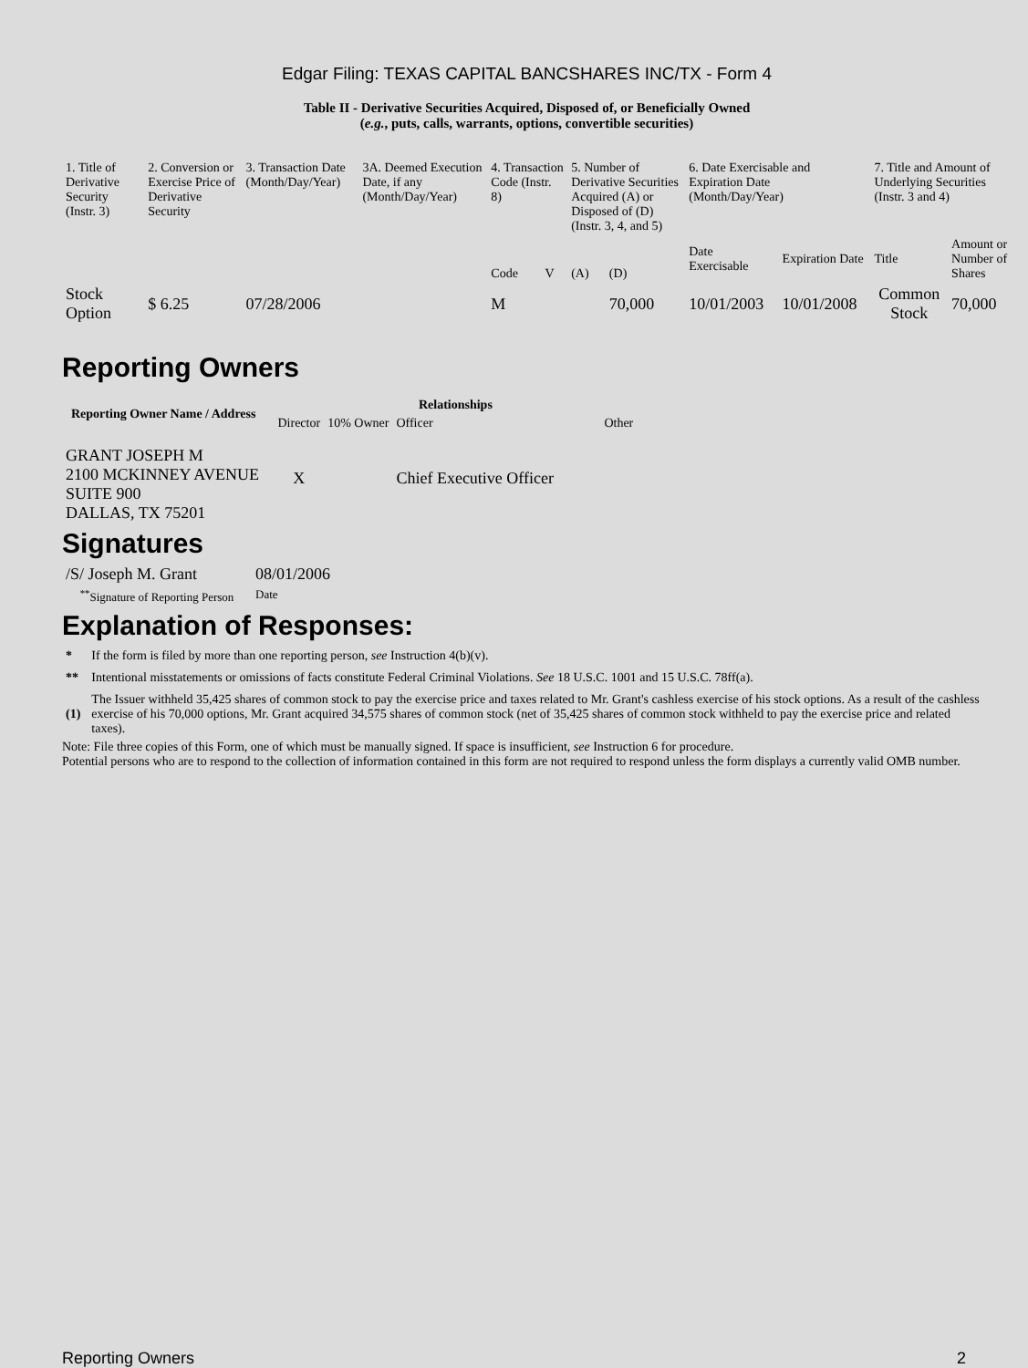Edgar Filing: TEXAS CAPITAL BANCSHARES INC/TX - Form 4
Table II - Derivative Securities Acquired, Disposed of, or Beneficially Owned
(e.g., puts, calls, warrants, options, convertible securities)
| 1. Title of Derivative Security (Instr. 3) | 2. Conversion or Exercise Price of Derivative Security | 3. Transaction Date (Month/Day/Year) | 3A. Deemed Execution Date, if any (Month/Day/Year) | 4. Transaction Code (Instr. 8) | | 5. Number of Derivative Securities Acquired (A) or Disposed of (D) (Instr. 3, 4, and 5) | | 6. Date Exercisable and Expiration Date (Month/Day/Year) | | 7. Title and Amount of Underlying Securities (Instr. 3 and 4) | |
| --- | --- | --- | --- | --- | --- | --- | --- | --- | --- | --- | --- |
| | | | | Code | V | (A) | (D) | Date Exercisable | Expiration Date | Title | Amount or Number of Shares |
| Stock Option | $ 6.25 | 07/28/2006 | | M | | | 70,000 | 10/01/2003 | 10/01/2008 | Common Stock | 70,000 |
Reporting Owners
| Reporting Owner Name / Address | Relationships | | | |
| --- | --- | --- | --- | --- |
| | Director | 10% Owner | Officer | Other |
| GRANT JOSEPH M 2100 MCKINNEY AVENUE SUITE 900 DALLAS, TX 75201 | X | | Chief Executive Officer | |
Signatures
| /S/ Joseph M. Grant | 08/01/2006 |
| <sup>**</sup> Signature of Reporting Person | Date |
Explanation of Responses:
| * | If the form is filed by more than one reporting person, see Instruction 4(b)(v). |
| ** | Intentional misstatements or omissions of facts constitute Federal Criminal Violations. See 18 U.S.C. 1001 and 15 U.S.C. 78ff(a). |
| (1) | The Issuer withheld 35,425 shares of common stock to pay the exercise price and taxes related to Mr. Grant's cashless exercise of his stock options. As a result of the cashless exercise of his 70,000 options, Mr. Grant acquired 34,575 shares of common stock (net of 35,425 shares of common stock withheld to pay the exercise price and related taxes). |
Note: File three copies of this Form, one of which must be manually signed. If space is insufficient, see Instruction 6 for procedure.
Potential persons who are to respond to the collection of information contained in this form are not required to respond unless the form displays a currently valid OMB number.
Reporting Owners 2